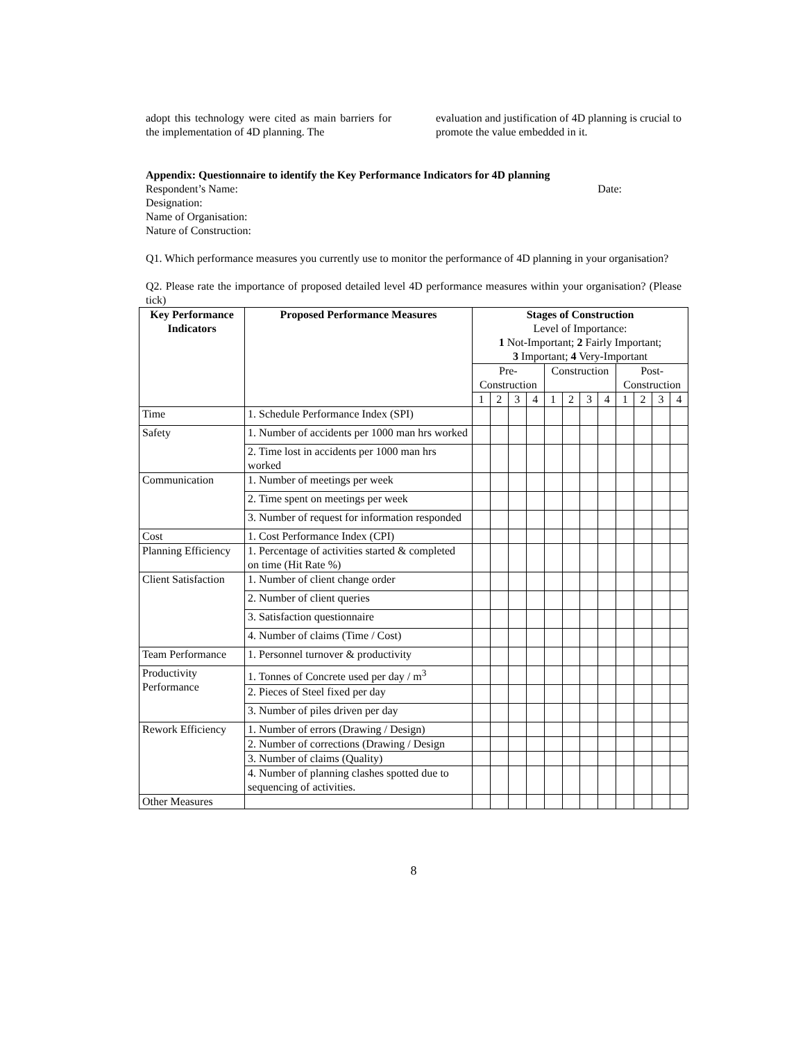adopt this technology were cited as main barriers for the implementation of 4D planning. The
evaluation and justification of 4D planning is crucial to promote the value embedded in it.
Appendix: Questionnaire to identify the Key Performance Indicators for 4D planning
Respondent’s Name: Date:
Designation:
Name of Organisation:
Nature of Construction:
Q1. Which performance measures you currently use to monitor the performance of 4D planning in your organisation?
Q2. Please rate the importance of proposed detailed level 4D performance measures within your organisation? (Please tick)
| Key Performance Indicators | Proposed Performance Measures | Stages of Construction Level of Importance: 1 Not-Important; 2 Fairly Important; 3 Important; 4 Very-Important | | | | | | | | | | | |
| --- | --- | --- | --- | --- | --- | --- | --- | --- | --- | --- | --- | --- | --- |
| | | Pre- Construction | | | | Construction | | | | Post- Construction | | | |
| | | 1 | 2 | 3 | 4 | 1 | 2 | 3 | 4 | 1 | 2 | 3 | 4 |
| Time | 1. Schedule Performance Index (SPI) | | | | | | | | | | | | |
| Safety | 1. Number of accidents per 1000 man hrs worked | | | | | | | | | | | | |
| | 2. Time lost in accidents per 1000 man hrs worked | | | | | | | | | | | | |
| Communication | 1. Number of meetings per week | | | | | | | | | | | | |
| | 2. Time spent on meetings per week | | | | | | | | | | | | |
| | 3. Number of request for information responded | | | | | | | | | | | | |
| Cost | 1. Cost Performance Index (CPI) | | | | | | | | | | | | |
| Planning Efficiency | 1. Percentage of activities started & completed on time (Hit Rate %) | | | | | | | | | | | | |
| Client Satisfaction | 1. Number of client change order | | | | | | | | | | | | |
| | 2. Number of client queries | | | | | | | | | | | | |
| | 3. Satisfaction questionnaire | | | | | | | | | | | | |
| | 4. Number of claims (Time / Cost) | | | | | | | | | | | | |
| Team Performance | 1. Personnel turnover & productivity | | | | | | | | | | | | |
| Productivity Performance | 1. Tonnes of Concrete used per day / m<sup>3</sup> | | | | | | | | | | | | |
| | 2. Pieces of Steel fixed per day | | | | | | | | | | | | |
| | 3. Number of piles driven per day | | | | | | | | | | | | |
| Rework Efficiency | 1. Number of errors (Drawing / Design) | | | | | | | | | | | | |
| | 2. Number of corrections (Drawing / Design | | | | | | | | | | | | |
| | 3. Number of claims (Quality) | | | | | | | | | | | | |
| | 4. Number of planning clashes spotted due to sequencing of activities. | | | | | | | | | | | | |
| Other Measures | | | | | | | | | | | | | |
8